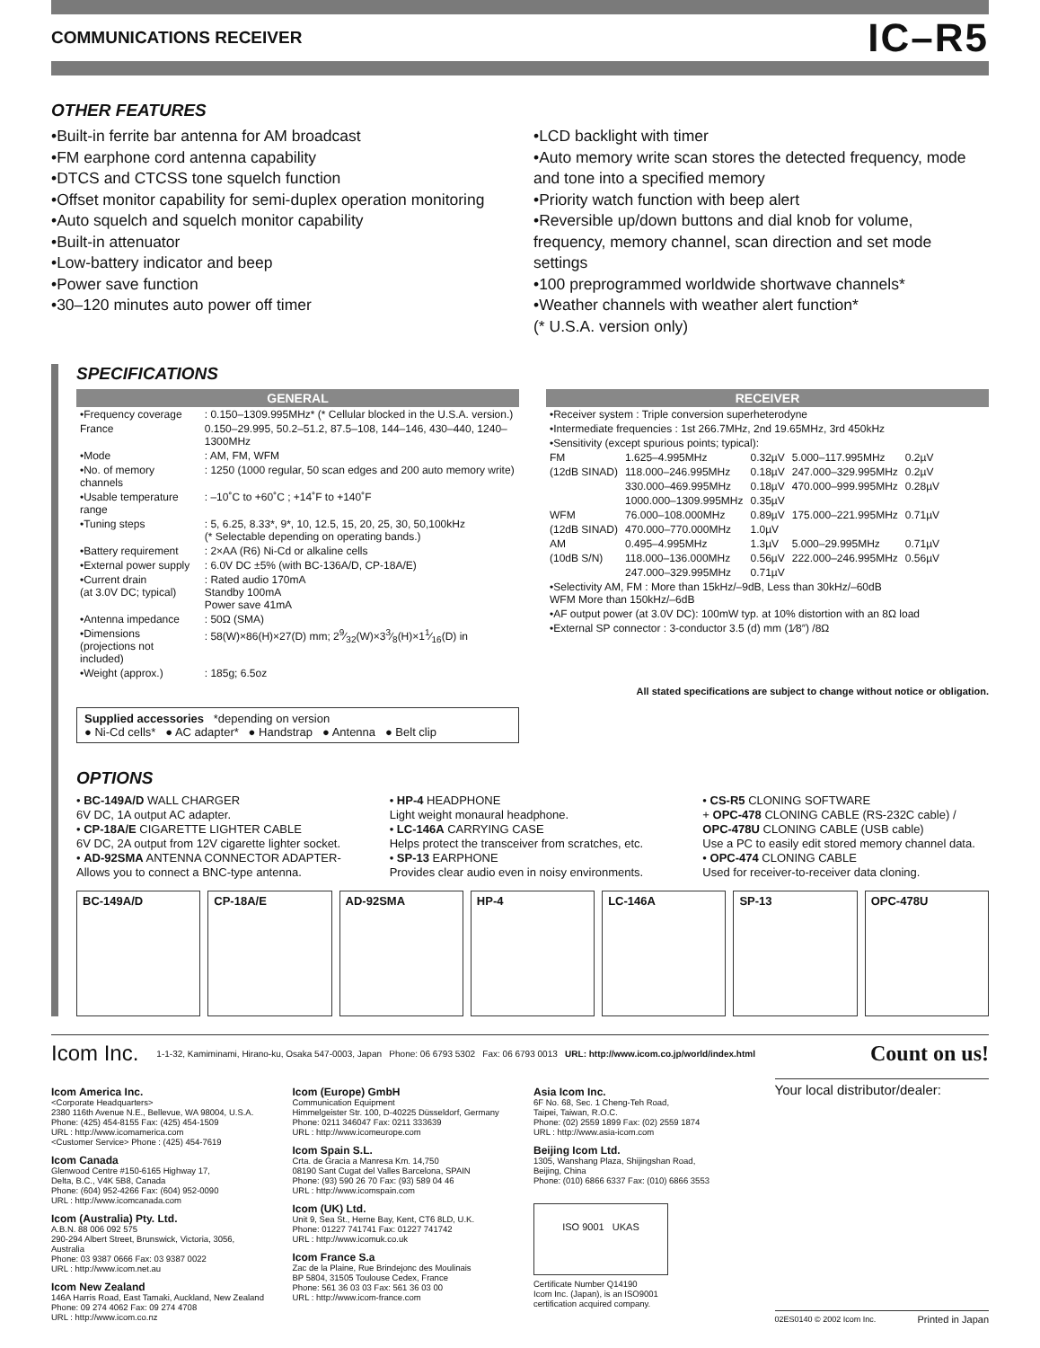COMMUNICATIONS RECEIVER IC–R5
OTHER FEATURES
•Built-in ferrite bar antenna for AM broadcast
•FM earphone cord antenna capability
•DTCS and CTCSS tone squelch function
•Offset monitor capability for semi-duplex operation monitoring
•Auto squelch and squelch monitor capability
•Built-in attenuator
•Low-battery indicator and beep
•Power save function
•30–120 minutes auto power off timer
•LCD backlight with timer
•Auto memory write scan stores the detected frequency, mode and tone into a specified memory
•Priority watch function with beep alert
•Reversible up/down buttons and dial knob for volume, frequency, memory channel, scan direction and set mode settings
•100 preprogrammed worldwide shortwave channels*
•Weather channels with weather alert function*
(* U.S.A. version only)
SPECIFICATIONS
GENERAL
| •Frequency coverage | : 0.150–1309.995MHz* (* Cellular blocked in the U.S.A. version.) |
| France | 0.150–29.995, 50.2–51.2, 87.5–108, 144–146, 430–440, 1240–1300MHz |
| •Mode | : AM, FM, WFM |
| •No. of memory channels | : 1250 (1000 regular, 50 scan edges and 200 auto memory write) |
| •Usable temperature range | : –10˚C to +60˚C ; +14˚F to +140˚F |
| •Tuning steps | : 5, 6.25, 8.33*, 9*, 10, 12.5, 15, 20, 25, 30, 50,100kHz (* Selectable depending on operating bands.) |
| •Battery requirement | : 2×AA (R6) Ni-Cd or alkaline cells |
| •External power supply | : 6.0V DC ±5% (with BC-136A/D, CP-18A/E) |
| •Current drain (at 3.0V DC; typical) | : Rated audio 170mA Standby 100mA Power save 41mA |
| •Antenna impedance | : 50Ω (SMA) |
| •Dimensions (projections not included) | : 58(W)×86(H)×27(D) mm; 29⁄32(W)×33⁄8(H)×11⁄16(D) in |
| •Weight (approx.) | : 185g; 6.5oz |
Supplied accessories *depending on version
● Ni-Cd cells* ● AC adapter* ● Handstrap ● Antenna ● Belt clip
RECEIVER
| •Receiver system : Triple conversion superheterodyne | | | | |
| •Intermediate frequencies : 1st 266.7MHz, 2nd 19.65MHz, 3rd 450kHz | | | | |
| •Sensitivity (except spurious points; typical): | | | | |
| FM | 1.625–4.995MHz | 0.32µV | 5.000–117.995MHz | 0.2µV |
| (12dB SINAD) | 118.000–246.995MHz | 0.18µV | 247.000–329.995MHz | 0.2µV |
| | 330.000–469.995MHz | 0.18µV | 470.000–999.995MHz | 0.28µV |
| | 1000.000–1309.995MHz | 0.35µV | | |
| WFM | 76.000–108.000MHz | 0.89µV | 175.000–221.995MHz | 0.71µV |
| (12dB SINAD) | 470.000–770.000MHz | 1.0µV | | |
| AM | 0.495–4.995MHz | 1.3µV | 5.000–29.995MHz | 0.71µV |
| (10dB S/N) | 118.000–136.000MHz | 0.56µV | 222.000–246.995MHz | 0.56µV |
| | 247.000–329.995MHz | 0.71µV | | |
| •Selectivity AM, FM : More than 15kHz/–9dB, Less than 30kHz/–60dB WFM More than 150kHz/–6dB | | | | |
| •AF output power (at 3.0V DC): 100mW typ. at 10% distortion with an 8Ω load | | | | |
| •External SP connector : 3-conductor 3.5 (d) mm (1⁄8″) /8Ω | | | | |
All stated specifications are subject to change without notice or obligation.
OPTIONS
• BC-149A/D WALL CHARGER
6V DC, 1A output AC adapter.
• CP-18A/E CIGARETTE LIGHTER CABLE
6V DC, 2A output from 12V cigarette lighter socket.
• AD-92SMA ANTENNA CONNECTOR ADAPTER-
Allows you to connect a BNC-type antenna.
• HP-4 HEADPHONE
Light weight monaural headphone.
• LC-146A CARRYING CASE
Helps protect the transceiver from scratches, etc.
• SP-13 EARPHONE
Provides clear audio even in noisy environments.
• CS-R5 CLONING SOFTWARE
+ OPC-478 CLONING CABLE (RS-232C cable) /
OPC-478U CLONING CABLE (USB cable)
Use a PC to easily edit stored memory channel data.
• OPC-474 CLONING CABLE
Used for receiver-to-receiver data cloning.
BC-149A/D CP-18A/E AD-92SMA HP-4 LC-146A SP-13 OPC-478U
Icom Inc. 1-1-32, Kamiminami, Hirano-ku, Osaka 547-0003, Japan Phone: 06 6793 5302 Fax: 06 6793 0013 URL: http://www.icom.co.jp/world/index.html Count on us!
Icom America Inc.
<Corporate Headquarters>
2380 116th Avenue N.E., Bellevue, WA 98004, U.S.A.
Phone: (425) 454-8155 Fax: (425) 454-1509
URL : http://www.icomamerica.com
<Customer Service> Phone : (425) 454-7619
Icom Canada
Glenwood Centre #150-6165 Highway 17,
Delta, B.C., V4K 5B8, Canada
Phone: (604) 952-4266 Fax: (604) 952-0090
URL : http://www.icomcanada.com
Icom (Australia) Pty. Ltd.
A.B.N. 88 006 092 575
290-294 Albert Street, Brunswick, Victoria, 3056, Australia
Phone: 03 9387 0666 Fax: 03 9387 0022
URL : http://www.icom.net.au
Icom New Zealand
146A Harris Road, East Tamaki, Auckland, New Zealand
Phone: 09 274 4062 Fax: 09 274 4708
URL : http://www.icom.co.nz
Icom (Europe) GmbH
Communication Equipment
Himmelgeister Str. 100, D-40225 Düsseldorf, Germany
Phone: 0211 346047 Fax: 0211 333639
URL : http://www.icomeurope.com
Icom Spain S.L.
Crta. de Gracia a Manresa Km. 14,750
08190 Sant Cugat del Valles Barcelona, SPAIN
Phone: (93) 590 26 70 Fax: (93) 589 04 46
URL : http://www.icomspain.com
Icom (UK) Ltd.
Unit 9, Sea St., Herne Bay, Kent, CT6 8LD, U.K.
Phone: 01227 741741 Fax: 01227 741742
URL : http://www.icomuk.co.uk
Icom France S.a
Zac de la Plaine, Rue Brindejonc des Moulinais
BP 5804, 31505 Toulouse Cedex, France
Phone: 561 36 03 03 Fax: 561 36 03 00
URL : http://www.icom-france.com
Asia Icom Inc.
6F No. 68, Sec. 1 Cheng-Teh Road,
Taipei, Taiwan, R.O.C.
Phone: (02) 2559 1899 Fax: (02) 2559 1874
URL : http://www.asia-icom.com
Beijing Icom Ltd.
1305, Wanshang Plaza, Shijingshan Road,
Beijing, China
Phone: (010) 6866 6337 Fax: (010) 6866 3553
ISO 9001 UKAS
Certificate Number Q14190
Icom Inc. (Japan), is an ISO9001
certification acquired company.
Your local distributor/dealer:
02ES0140 © 2002 Icom Inc. Printed in Japan